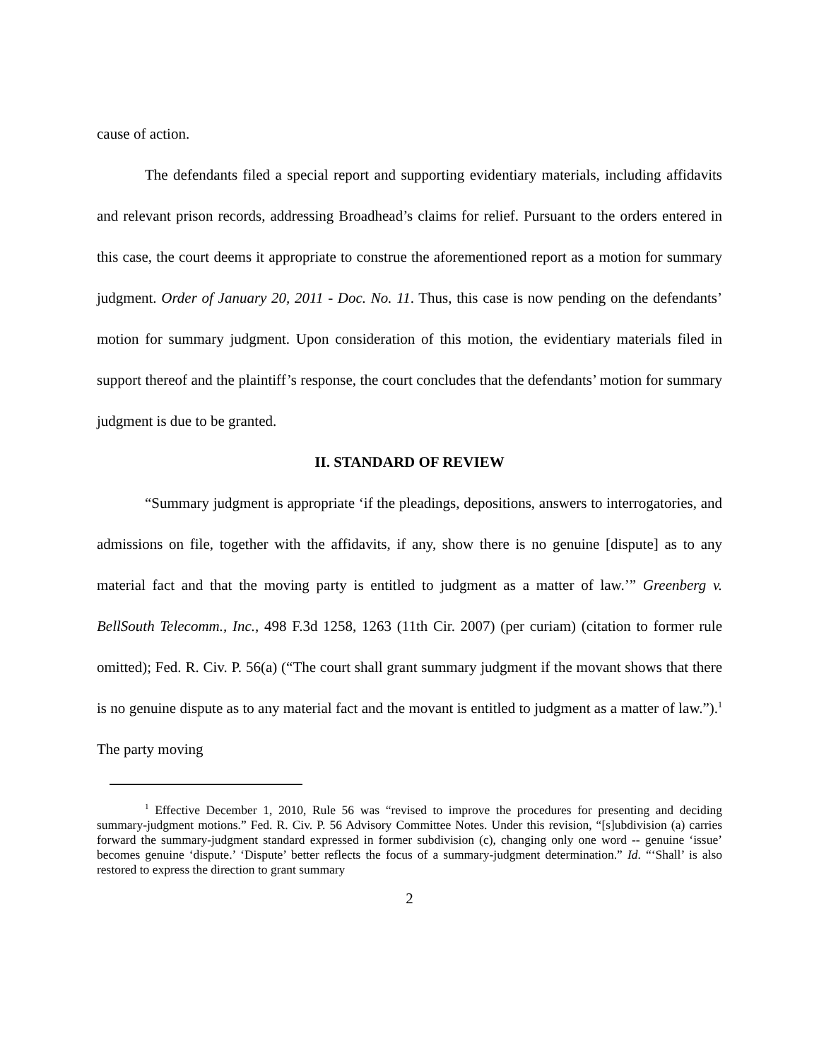cause of action.
The defendants filed a special report and supporting evidentiary materials, including affidavits and relevant prison records, addressing Broadhead’s claims for relief. Pursuant to the orders entered in this case, the court deems it appropriate to construe the aforementioned report as a motion for summary judgment. Order of January 20, 2011 - Doc. No. 11. Thus, this case is now pending on the defendants’ motion for summary judgment. Upon consideration of this motion, the evidentiary materials filed in support thereof and the plaintiff’s response, the court concludes that the defendants’ motion for summary judgment is due to be granted.
II. STANDARD OF REVIEW
“Summary judgment is appropriate ‘if the pleadings, depositions, answers to interrogatories, and admissions on file, together with the affidavits, if any, show there is no genuine [dispute] as to any material fact and that the moving party is entitled to judgment as a matter of law.’” Greenberg v. BellSouth Telecomm., Inc., 498 F.3d 1258, 1263 (11th Cir. 2007) (per curiam) (citation to former rule omitted); Fed. R. Civ. P. 56(a) (“The court shall grant summary judgment if the movant shows that there is no genuine dispute as to any material fact and the movant is entitled to judgment as a matter of law.”).<sup>1</sup> The party moving
<sup>1</sup> Effective December 1, 2010, Rule 56 was “revised to improve the procedures for presenting and deciding summary-judgment motions.” Fed. R. Civ. P. 56 Advisory Committee Notes. Under this revision, “[s]ubdivision (a) carries forward the summary-judgment standard expressed in former subdivision (c), changing only one word -- genuine ‘issue’ becomes genuine ‘dispute.’ ‘Dispute’ better reflects the focus of a summary-judgment determination.” Id. “‘Shall’ is also restored to express the direction to grant summary
2